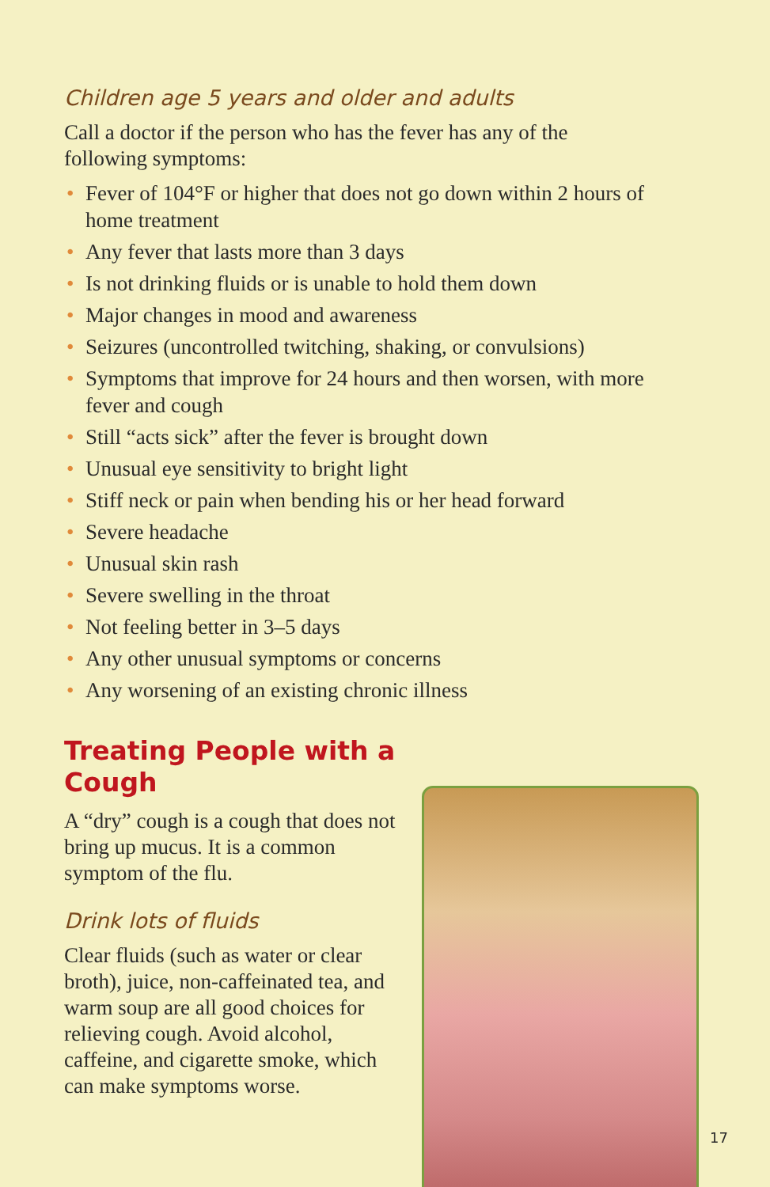Children age 5 years and older and adults
Call a doctor if the person who has the fever has any of the following symptoms:
• Fever of 104°F or higher that does not go down within 2 hours of home treatment
• Any fever that lasts more than 3 days
• Is not drinking fluids or is unable to hold them down
• Major changes in mood and awareness
• Seizures (uncontrolled twitching, shaking, or convulsions)
• Symptoms that improve for 24 hours and then worsen, with more fever and cough
• Still “acts sick” after the fever is brought down
• Unusual eye sensitivity to bright light
• Stiff neck or pain when bending his or her head forward
• Severe headache
• Unusual skin rash
• Severe swelling in the throat
• Not feeling better in 3–5 days
• Any other unusual symptoms or concerns
• Any worsening of an existing chronic illness
Treating People with a Cough
A “dry” cough is a cough that does not bring up mucus. It is a common symptom of the flu.
Drink lots of fluids
Clear fluids (such as water or clear broth), juice, non-caffeinated tea, and warm soup are all good choices for relieving cough. Avoid alcohol, caffeine, and cigarette smoke, which can make symptoms worse.
17